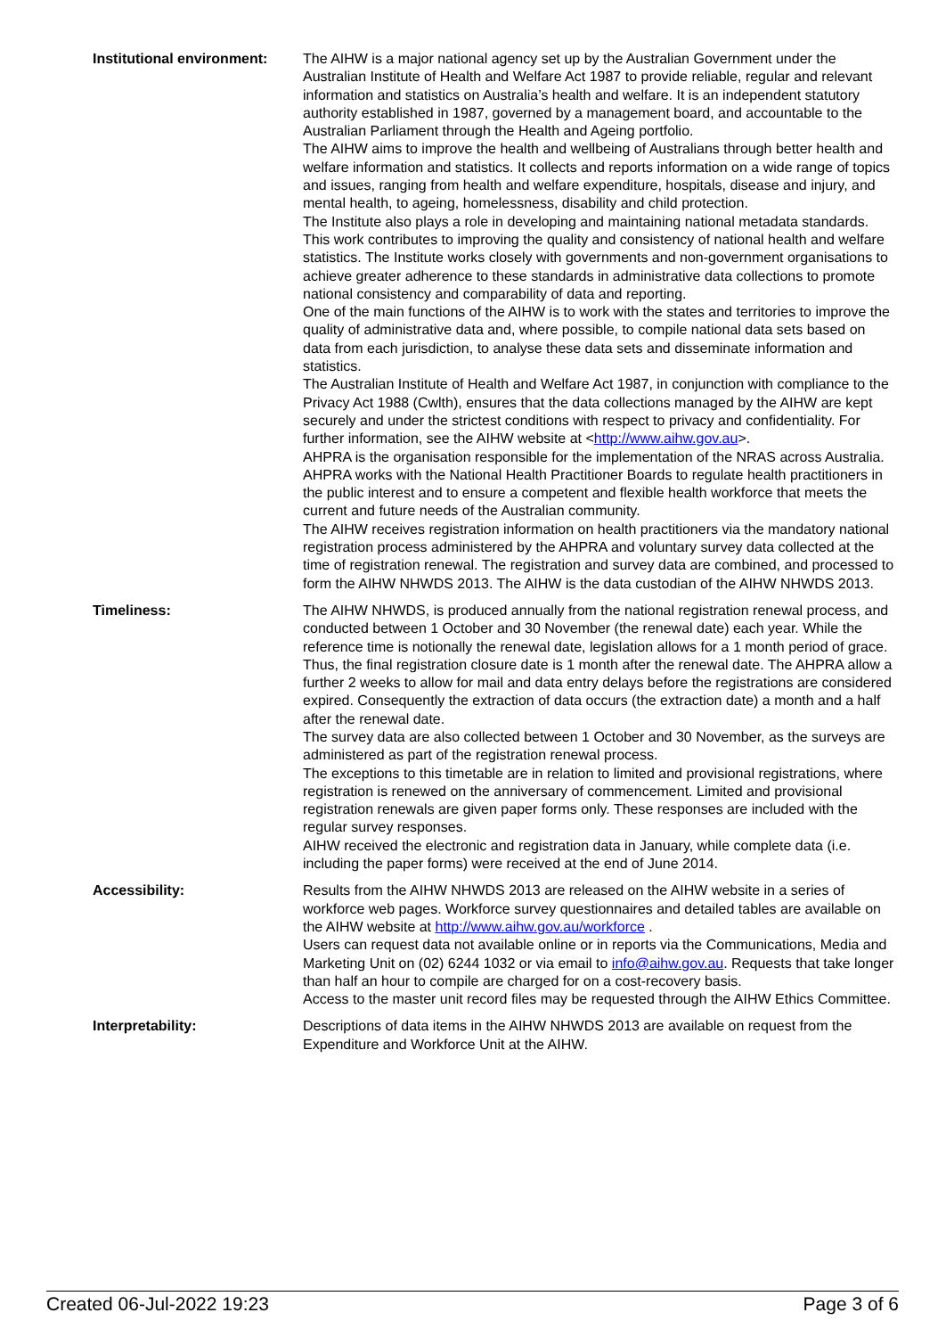| Institutional environment: | The AIHW is a major national agency set up by the Australian Government under the Australian Institute of Health and Welfare Act 1987 to provide reliable, regular and relevant information and statistics on Australia’s health and welfare. It is an independent statutory authority established in 1987, governed by a management board, and accountable to the Australian Parliament through the Health and Ageing portfolio. The AIHW aims to improve the health and wellbeing of Australians through better health and welfare information and statistics. It collects and reports information on a wide range of topics and issues, ranging from health and welfare expenditure, hospitals, disease and injury, and mental health, to ageing, homelessness, disability and child protection. The Institute also plays a role in developing and maintaining national metadata standards. This work contributes to improving the quality and consistency of national health and welfare statistics. The Institute works closely with governments and non-government organisations to achieve greater adherence to these standards in administrative data collections to promote national consistency and comparability of data and reporting. One of the main functions of the AIHW is to work with the states and territories to improve the quality of administrative data and, where possible, to compile national data sets based on data from each jurisdiction, to analyse these data sets and disseminate information and statistics. The Australian Institute of Health and Welfare Act 1987, in conjunction with compliance to the Privacy Act 1988 (Cwlth), ensures that the data collections managed by the AIHW are kept securely and under the strictest conditions with respect to privacy and confidentiality. For further information, see the AIHW website at < http://www.aihw.gov.au >. AHPRA is the organisation responsible for the implementation of the NRAS across Australia. AHPRA works with the National Health Practitioner Boards to regulate health practitioners in the public interest and to ensure a competent and flexible health workforce that meets the current and future needs of the Australian community. The AIHW receives registration information on health practitioners via the mandatory national registration process administered by the AHPRA and voluntary survey data collected at the time of registration renewal. The registration and survey data are combined, and processed to form the AIHW NHWDS 2013. The AIHW is the data custodian of the AIHW NHWDS 2013. |
| Timeliness: | The AIHW NHWDS, is produced annually from the national registration renewal process, and conducted between 1 October and 30 November (the renewal date) each year. While the reference time is notionally the renewal date, legislation allows for a 1 month period of grace. Thus, the final registration closure date is 1 month after the renewal date. The AHPRA allow a further 2 weeks to allow for mail and data entry delays before the registrations are considered expired. Consequently the extraction of data occurs (the extraction date) a month and a half after the renewal date. The survey data are also collected between 1 October and 30 November, as the surveys are administered as part of the registration renewal process. The exceptions to this timetable are in relation to limited and provisional registrations, where registration is renewed on the anniversary of commencement. Limited and provisional registration renewals are given paper forms only. These responses are included with the regular survey responses. AIHW received the electronic and registration data in January, while complete data (i.e. including the paper forms) were received at the end of June 2014. |
| Accessibility: | Results from the AIHW NHWDS 2013 are released on the AIHW website in a series of workforce web pages. Workforce survey questionnaires and detailed tables are available on the AIHW website at http://www.aihw.gov.au/workforce . Users can request data not available online or in reports via the Communications, Media and Marketing Unit on (02) 6244 1032 or via email to info@aihw.gov.au . Requests that take longer than half an hour to compile are charged for on a cost-recovery basis. Access to the master unit record files may be requested through the AIHW Ethics Committee. |
| Interpretability: | Descriptions of data items in the AIHW NHWDS 2013 are available on request from the Expenditure and Workforce Unit at the AIHW. |
Created 06-Jul-2022 19:23 Page 3 of 6